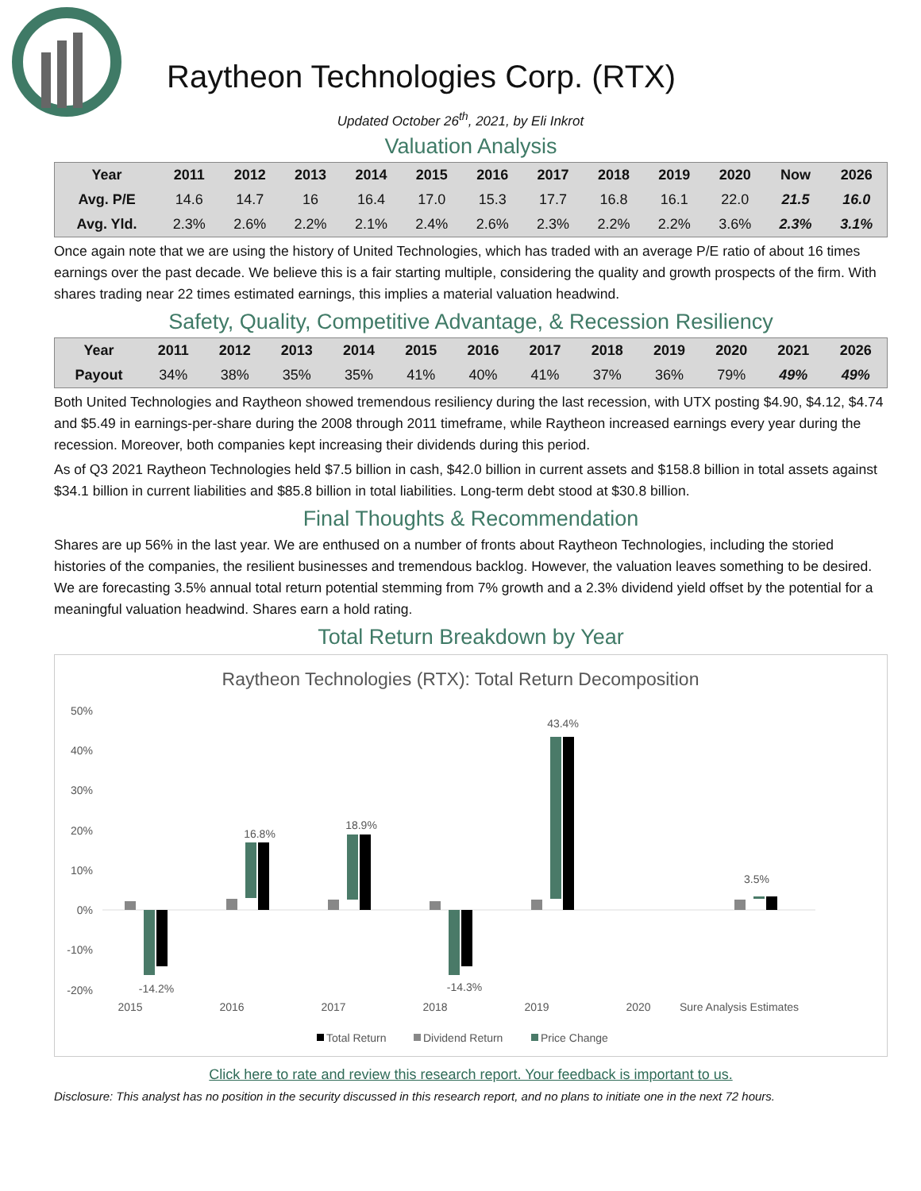Raytheon Technologies Corp. (RTX)
Updated October 26<sup>th</sup>, 2021, by Eli Inkrot
Valuation Analysis
| Year | 2011 | 2012 | 2013 | 2014 | 2015 | 2016 | 2017 | 2018 | 2019 | 2020 | Now | 2026 |
| --- | --- | --- | --- | --- | --- | --- | --- | --- | --- | --- | --- | --- |
| Avg. P/E | 14.6 | 14.7 | 16 | 16.4 | 17.0 | 15.3 | 17.7 | 16.8 | 16.1 | 22.0 | 21.5 | 16.0 |
| Avg. Yld. | 2.3% | 2.6% | 2.2% | 2.1% | 2.4% | 2.6% | 2.3% | 2.2% | 2.2% | 3.6% | 2.3% | 3.1% |
Once again note that we are using the history of United Technologies, which has traded with an average P/E ratio of about 16 times earnings over the past decade. We believe this is a fair starting multiple, considering the quality and growth prospects of the firm. With shares trading near 22 times estimated earnings, this implies a material valuation headwind.
Safety, Quality, Competitive Advantage, & Recession Resiliency
| Year | 2011 | 2012 | 2013 | 2014 | 2015 | 2016 | 2017 | 2018 | 2019 | 2020 | 2021 | 2026 |
| --- | --- | --- | --- | --- | --- | --- | --- | --- | --- | --- | --- | --- |
| Payout | 34% | 38% | 35% | 35% | 41% | 40% | 41% | 37% | 36% | 79% | 49% | 49% |
Both United Technologies and Raytheon showed tremendous resiliency during the last recession, with UTX posting $4.90, $4.12, $4.74 and $5.49 in earnings-per-share during the 2008 through 2011 timeframe, while Raytheon increased earnings every year during the recession. Moreover, both companies kept increasing their dividends during this period.
As of Q3 2021 Raytheon Technologies held $7.5 billion in cash, $42.0 billion in current assets and $158.8 billion in total assets against $34.1 billion in current liabilities and $85.8 billion in total liabilities. Long-term debt stood at $30.8 billion.
Final Thoughts & Recommendation
Shares are up 56% in the last year. We are enthused on a number of fronts about Raytheon Technologies, including the storied histories of the companies, the resilient businesses and tremendous backlog. However, the valuation leaves something to be desired. We are forecasting 3.5% annual total return potential stemming from 7% growth and a 2.3% dividend yield offset by the potential for a meaningful valuation headwind. Shares earn a hold rating.
Total Return Breakdown by Year
Raytheon Technologies (RTX): Total Return Decomposition
50%
40%
30%
20%
10%
0%
-10%
-20%
-14.2%
16.8%
18.9%
-14.3%
43.4%
3.5%
2015
2016
2017
2018
2019
2020
Sure Analysis Estimates
Total Return
Dividend Return
Price Change
Click here to rate and review this research report. Your feedback is important to us.
Disclosure: This analyst has no position in the security discussed in this research report, and no plans to initiate one in the next 72 hours.